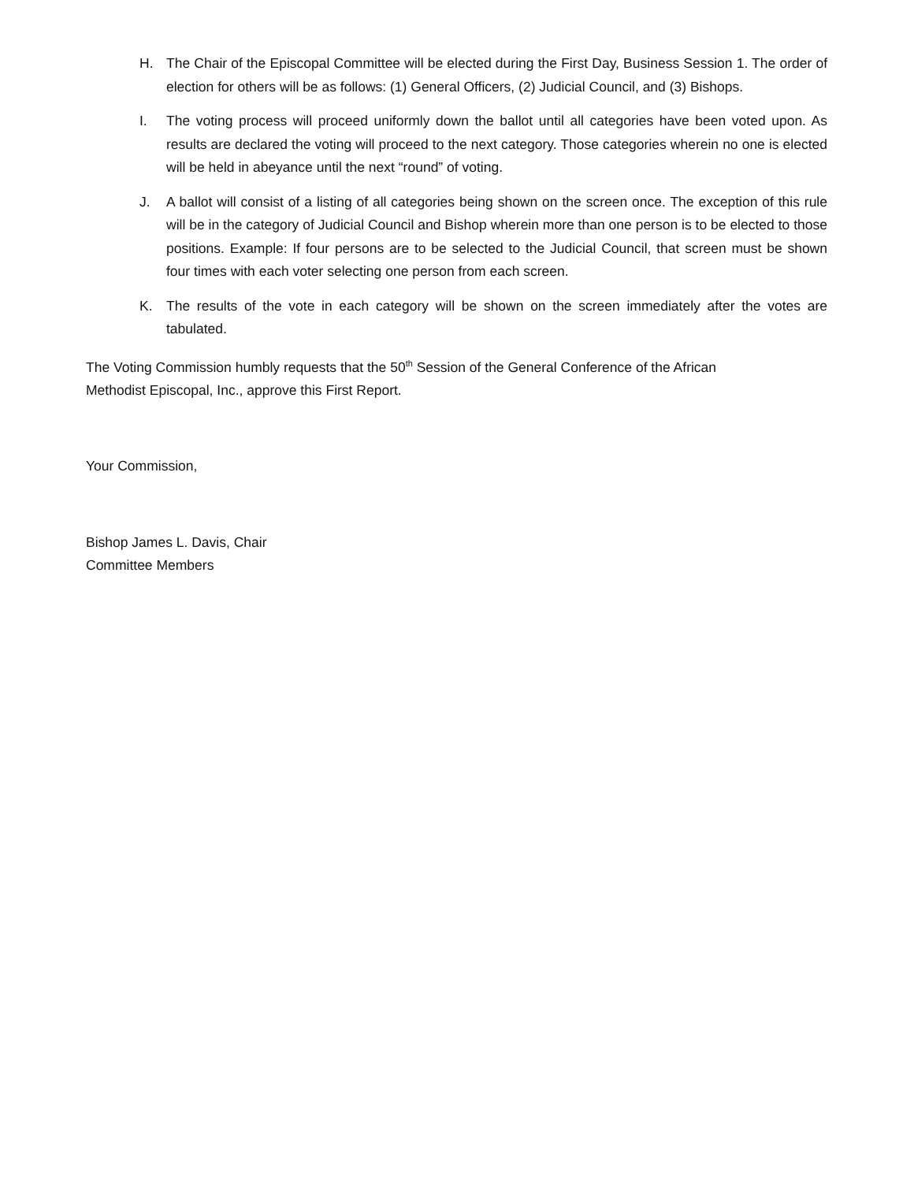H. The Chair of the Episcopal Committee will be elected during the First Day, Business Session 1. The order of election for others will be as follows: (1) General Officers, (2) Judicial Council, and (3) Bishops.
I. The voting process will proceed uniformly down the ballot until all categories have been voted upon. As results are declared the voting will proceed to the next category. Those categories wherein no one is elected will be held in abeyance until the next “round” of voting.
J. A ballot will consist of a listing of all categories being shown on the screen once. The exception of this rule will be in the category of Judicial Council and Bishop wherein more than one person is to be elected to those positions. Example: If four persons are to be selected to the Judicial Council, that screen must be shown four times with each voter selecting one person from each screen.
K. The results of the vote in each category will be shown on the screen immediately after the votes are tabulated.
The Voting Commission humbly requests that the 50<sup>th</sup> Session of the General Conference of the African
Methodist Episcopal, Inc., approve this First Report.
Your Commission,
Bishop James L. Davis, Chair
Committee Members